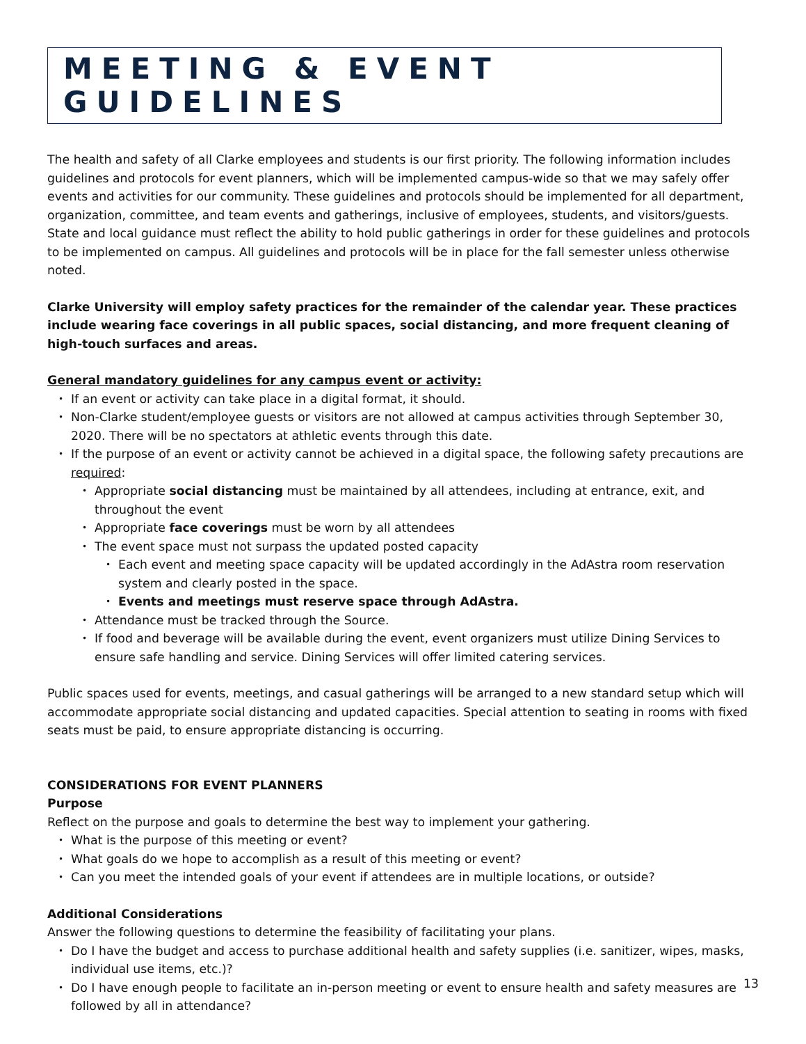MEETING & EVENT GUIDELINES
The health and safety of all Clarke employees and students is our first priority. The following information includes guidelines and protocols for event planners, which will be implemented campus-wide so that we may safely offer events and activities for our community. These guidelines and protocols should be implemented for all department, organization, committee, and team events and gatherings, inclusive of employees, students, and visitors/guests. State and local guidance must reflect the ability to hold public gatherings in order for these guidelines and protocols to be implemented on campus. All guidelines and protocols will be in place for the fall semester unless otherwise noted.
Clarke University will employ safety practices for the remainder of the calendar year. These practices include wearing face coverings in all public spaces, social distancing, and more frequent cleaning of high-touch surfaces and areas.
General mandatory guidelines for any campus event or activity:
If an event or activity can take place in a digital format, it should.
Non-Clarke student/employee guests or visitors are not allowed at campus activities through September 30, 2020. There will be no spectators at athletic events through this date.
If the purpose of an event or activity cannot be achieved in a digital space, the following safety precautions are required:
Appropriate social distancing must be maintained by all attendees, including at entrance, exit, and throughout the event
Appropriate face coverings must be worn by all attendees
The event space must not surpass the updated posted capacity
Each event and meeting space capacity will be updated accordingly in the AdAstra room reservation system and clearly posted in the space.
Events and meetings must reserve space through AdAstra.
Attendance must be tracked through the Source.
If food and beverage will be available during the event, event organizers must utilize Dining Services to ensure safe handling and service. Dining Services will offer limited catering services.
Public spaces used for events, meetings, and casual gatherings will be arranged to a new standard setup which will accommodate appropriate social distancing and updated capacities. Special attention to seating in rooms with fixed seats must be paid, to ensure appropriate distancing is occurring.
CONSIDERATIONS FOR EVENT PLANNERS
Purpose
Reflect on the purpose and goals to determine the best way to implement your gathering.
What is the purpose of this meeting or event?
What goals do we hope to accomplish as a result of this meeting or event?
Can you meet the intended goals of your event if attendees are in multiple locations, or outside?
Additional Considerations
Answer the following questions to determine the feasibility of facilitating your plans.
Do I have the budget and access to purchase additional health and safety supplies (i.e. sanitizer, wipes, masks, individual use items, etc.)?
Do I have enough people to facilitate an in-person meeting or event to ensure health and safety measures are followed by all in attendance?
13